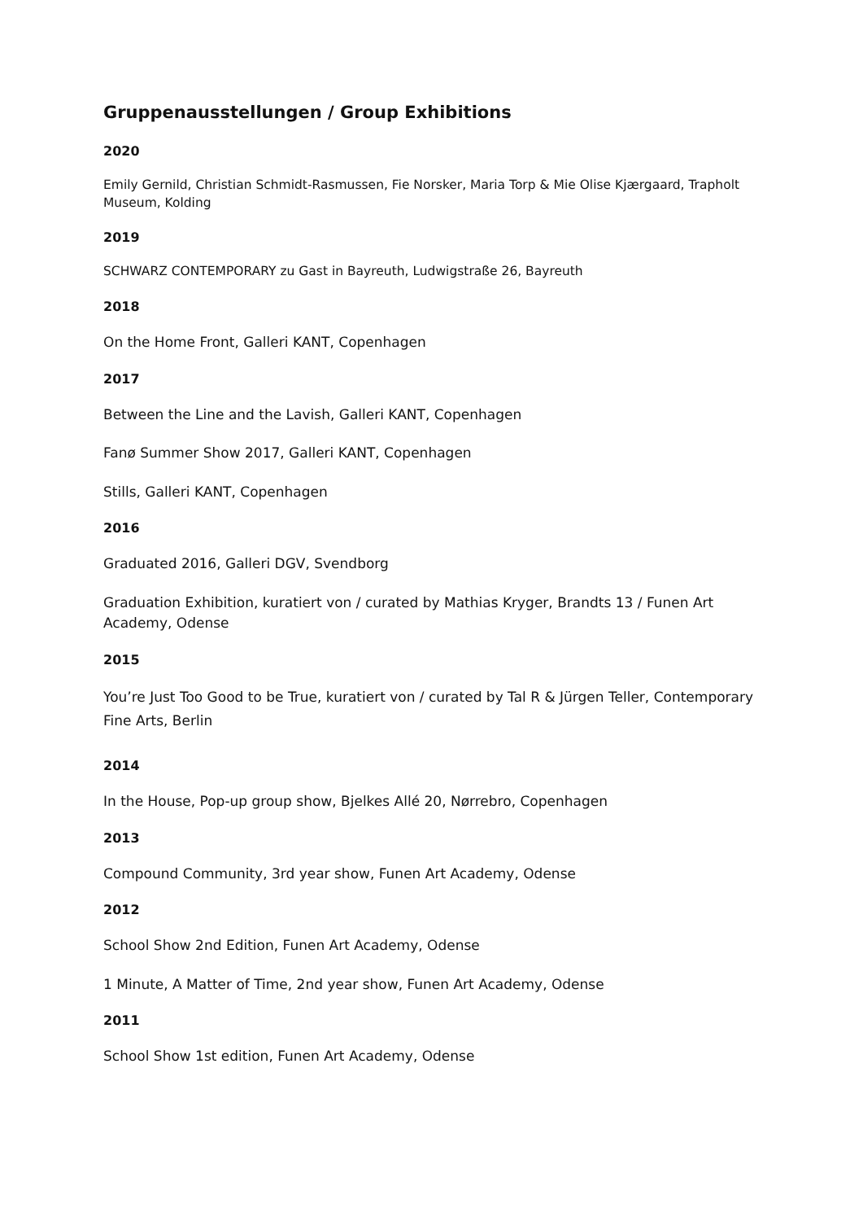Gruppenausstellungen / Group Exhibitions
2020
Emily Gernild, Christian Schmidt-Rasmussen, Fie Norsker, Maria Torp & Mie Olise Kjærgaard, Trapholt Museum, Kolding
2019
SCHWARZ CONTEMPORARY zu Gast in Bayreuth, Ludwigstraße 26, Bayreuth
2018
On the Home Front, Galleri KANT, Copenhagen
2017
Between the Line and the Lavish, Galleri KANT, Copenhagen
Fanø Summer Show 2017, Galleri KANT, Copenhagen
Stills, Galleri KANT, Copenhagen
2016
Graduated 2016, Galleri DGV, Svendborg
Graduation Exhibition, kuratiert von / curated by Mathias Kryger, Brandts 13 / Funen Art Academy, Odense
2015
You’re Just Too Good to be True, kuratiert von / curated by Tal R & Jürgen Teller, Contemporary Fine Arts, Berlin
2014
In the House, Pop-up group show, Bjelkes Allé 20, Nørrebro, Copenhagen
2013
Compound Community, 3rd year show, Funen Art Academy, Odense
2012
School Show 2nd Edition, Funen Art Academy, Odense
1 Minute, A Matter of Time, 2nd year show, Funen Art Academy, Odense
2011
School Show 1st edition, Funen Art Academy, Odense